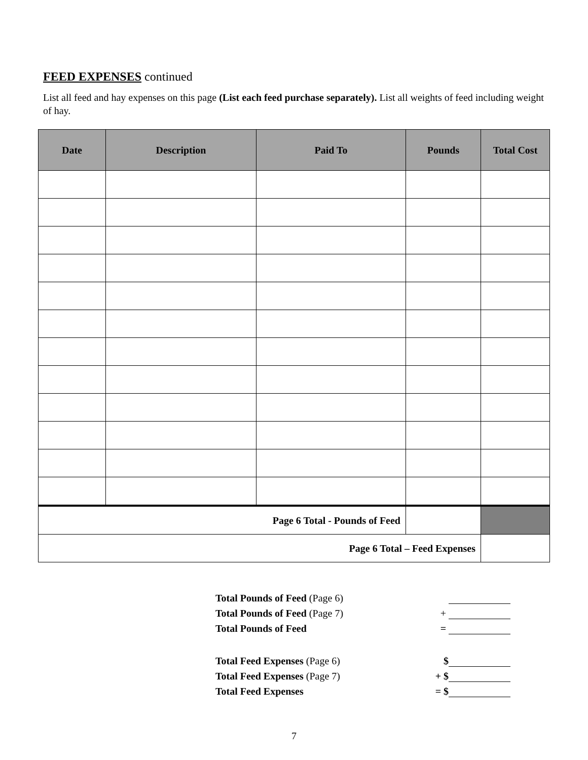FEED EXPENSES continued
List all feed and hay expenses on this page (List each feed purchase separately). List all weights of feed including weight of hay.
| Date | Description | Paid To | Pounds | Total Cost |
| --- | --- | --- | --- | --- |
| Page 6 Total - Pounds of Feed | | | | |
| Page 6 Total – Feed Expenses | | | | |
| Total Pounds of Feed (Page 6) | |
| Total Pounds of Feed (Page 7) | + |
| Total Pounds of Feed | = |
| Total Feed Expenses (Page 6) | $ |
| Total Feed Expenses (Page 7) | + $ |
| Total Feed Expenses | = $ |
7